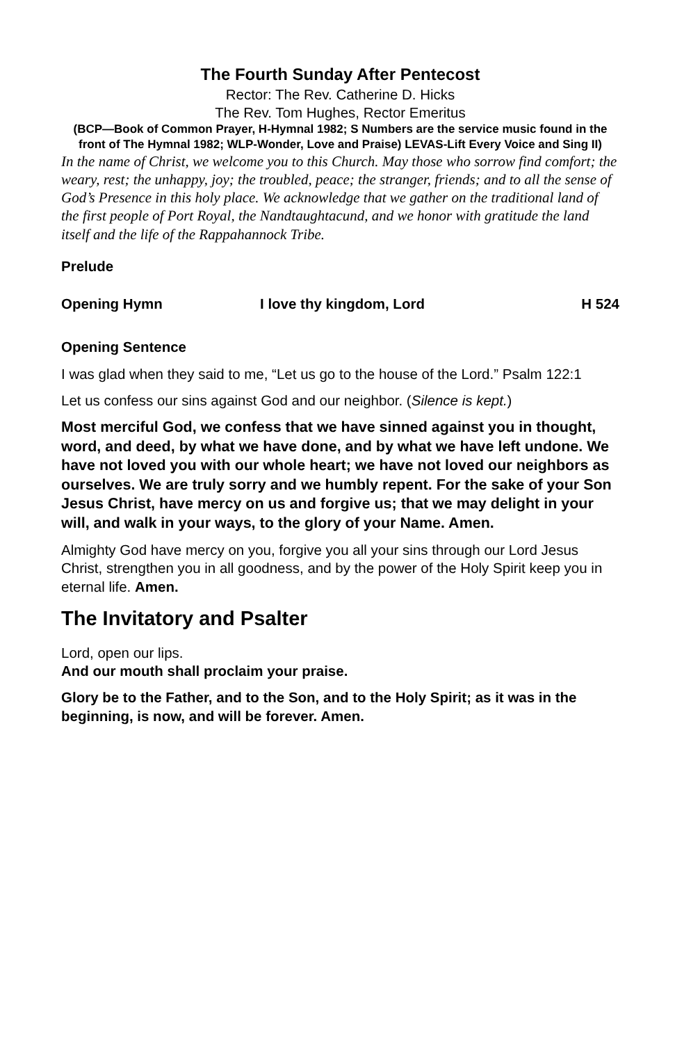The Fourth Sunday After Pentecost
Rector: The Rev. Catherine D. Hicks
The Rev. Tom Hughes, Rector Emeritus
(BCP—Book of Common Prayer, H-Hymnal 1982; S Numbers are the service music found in the front of The Hymnal 1982; WLP-Wonder, Love and Praise) LEVAS-Lift Every Voice and Sing II)
In the name of Christ, we welcome you to this Church. May those who sorrow find comfort; the weary, rest; the unhappy, joy; the troubled, peace; the stranger, friends; and to all the sense of God’s Presence in this holy place. We acknowledge that we gather on the traditional land of the first people of Port Royal, the Nandtaughtacund, and we honor with gratitude the land itself and the life of the Rappahannock Tribe.
Prelude
Opening Hymn I love thy kingdom, Lord H 524
Opening Sentence
I was glad when they said to me, “Let us go to the house of the Lord.” Psalm 122:1
Let us confess our sins against God and our neighbor. (Silence is kept.)
Most merciful God, we confess that we have sinned against you in thought, word, and deed, by what we have done, and by what we have left undone. We have not loved you with our whole heart; we have not loved our neighbors as ourselves. We are truly sorry and we humbly repent. For the sake of your Son Jesus Christ, have mercy on us and forgive us; that we may delight in your will, and walk in your ways, to the glory of your Name. Amen.
Almighty God have mercy on you, forgive you all your sins through our Lord Jesus Christ, strengthen you in all goodness, and by the power of the Holy Spirit keep you in eternal life. Amen.
The Invitatory and Psalter
Lord, open our lips.
And our mouth shall proclaim your praise.
Glory be to the Father, and to the Son, and to the Holy Spirit; as it was in the beginning, is now, and will be forever. Amen.